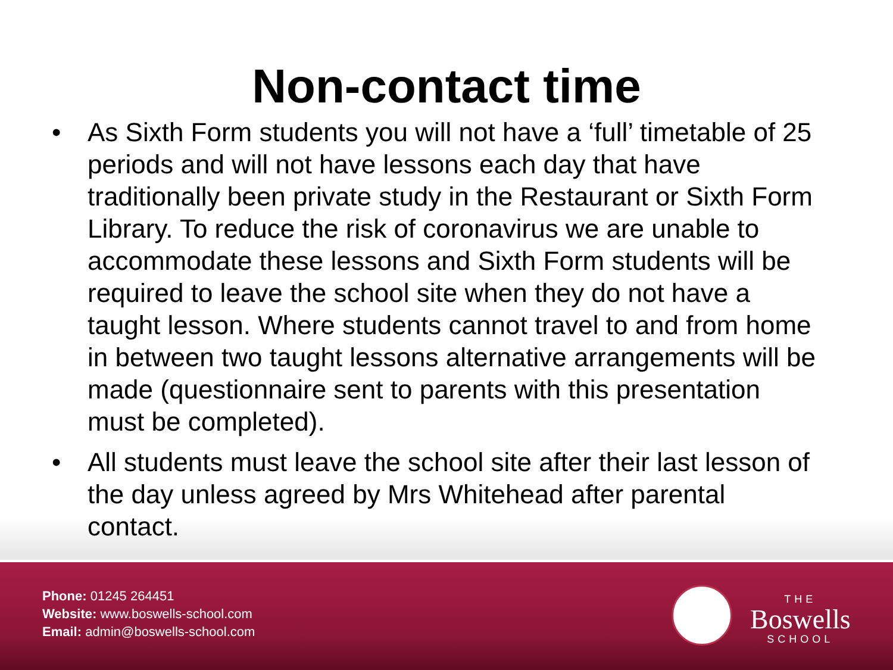Non-contact time
• As Sixth Form students you will not have a ‘full’ timetable of 25 periods and will not have lessons each day that have traditionally been private study in the Restaurant or Sixth Form Library. To reduce the risk of coronavirus we are unable to accommodate these lessons and Sixth Form students will be required to leave the school site when they do not have a taught lesson. Where students cannot travel to and from home in between two taught lessons alternative arrangements will be made (questionnaire sent to parents with this presentation must be completed).
• All students must leave the school site after their last lesson of the day unless agreed by Mrs Whitehead after parental contact.
Phone: 01245 264451
Website: www.boswells-school.com
Email: admin@boswells-school.com
THE
Boswells
SCHOOL